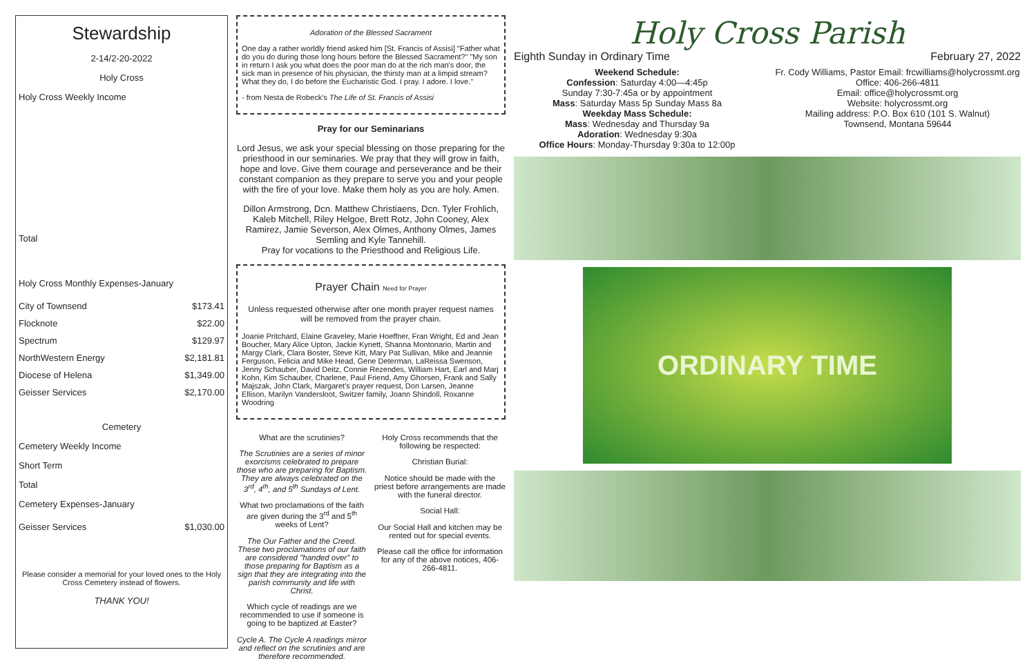Stewardship
2-14/2-20-2022
Holy Cross
Holy Cross Weekly Income
Total
Holy Cross Monthly Expenses-January
| City of Townsend | $173.41 |
| Flocknote | $22.00 |
| Spectrum | $129.97 |
| NorthWestern Energy | $2,181.81 |
| Diocese of Helena | $1,349.00 |
| Geisser Services | $2,170.00 |
Cemetery
Cemetery Weekly Income
Short Term
Total
Cemetery Expenses-January
| Geisser Services | $1,030.00 |
Please consider a memorial for your loved ones to the Holy Cross Cemetery instead of flowers.
THANK YOU!
Adoration of the Blessed Sacrament
One day a rather worldly friend asked him [St. Francis of Assisi] "Father what do you do during those long hours before the Blessed Sacrament?" "My son in return I ask you what does the poor man do at the rich man's door, the sick man in presence of his physician, the thirsty man at a limpid stream? What they do, I do before the Eucharistic God. I pray. I adore. I love."
- from Nesta de Robeck's The Life of St. Francis of Assisi
Pray for our Seminarians
Lord Jesus, we ask your special blessing on those preparing for the priesthood in our seminaries. We pray that they will grow in faith, hope and love. Give them courage and perseverance and be their constant companion as they prepare to serve you and your people with the fire of your love. Make them holy as you are holy. Amen.
Dillon Armstrong, Dcn. Matthew Christiaens, Dcn. Tyler Frohlich, Kaleb Mitchell, Riley Helgoe, Brett Rotz, John Cooney, Alex Ramirez, Jamie Severson, Alex Olmes, Anthony Olmes, James Semling and Kyle Tannehill.
Pray for vocations to the Priesthood and Religious Life.
Prayer Chain Need for Prayer
Unless requested otherwise after one month prayer request names will be removed from the prayer chain.
Joanie Pritchard, Elaine Graveley, Marie Hoeffner, Fran Wright, Ed and Jean Boucher, Mary Alice Upton, Jackie Kynett, Shanna Montonario, Martin and Margy Clark, Clara Boster, Steve Kitt, Mary Pat Sullivan, Mike and Jeannie Ferguson, Felicia and Mike Head, Gene Determan, LaReissa Swenson, Jenny Schauber, David Deitz, Connie Rezendes, William Hart, Earl and Marj Kohn, Kim Schauber, Charlene, Paul Friend, Amy Ghorsen, Frank and Sally Majszak, John Clark, Margaret's prayer request, Don Larsen, Jeanne Ellison, Marilyn Vandersloot, Switzer family, Joann Shindoll, Roxanne Woodring
What are the scrutinies?
The Scrutinies are a series of minor exorcisms celebrated to prepare those who are preparing for Baptism. They are always celebrated on the 3<sup>rd</sup>, 4<sup>th</sup>, and 5<sup>th</sup> Sundays of Lent.
What two proclamations of the faith are given during the 3<sup>rd</sup> and 5<sup>th</sup> weeks of Lent?
The Our Father and the Creed. These two proclamations of our faith are considered "handed over" to those preparing for Baptism as a sign that they are integrating into the parish community and life with Christ.
Which cycle of readings are we recommended to use if someone is going to be baptized at Easter?
Cycle A. The Cycle A readings mirror and reflect on the scrutinies and are therefore recommended.
Holy Cross recommends that the following be respected:
Christian Burial:
Notice should be made with the priest before arrangements are made with the funeral director.
Social Hall:
Our Social Hall and kitchen may be rented out for special events.
Please call the office for information for any of the above notices, 406-266-4811.
Holy Cross Parish
Eighth Sunday in Ordinary Time February 27, 2022
Weekend Schedule:
Confession: Saturday 4:00—4:45p
Sunday 7:30-7:45a or by appointment
Mass: Saturday Mass 5p Sunday Mass 8a
Weekday Mass Schedule:
Mass: Wednesday and Thursday 9a
Adoration: Wednesday 9:30a
Office Hours: Monday-Thursday 9:30a to 12:00p
Fr. Cody Williams, Pastor Email: frcwilliams@holycrossmt.org
Office: 406-266-4811
Email: office@holycrossmt.org
Website: holycrossmt.org
Mailing address: P.O. Box 610 (101 S. Walnut)
Townsend, Montana 59644
ORDINARY TIME